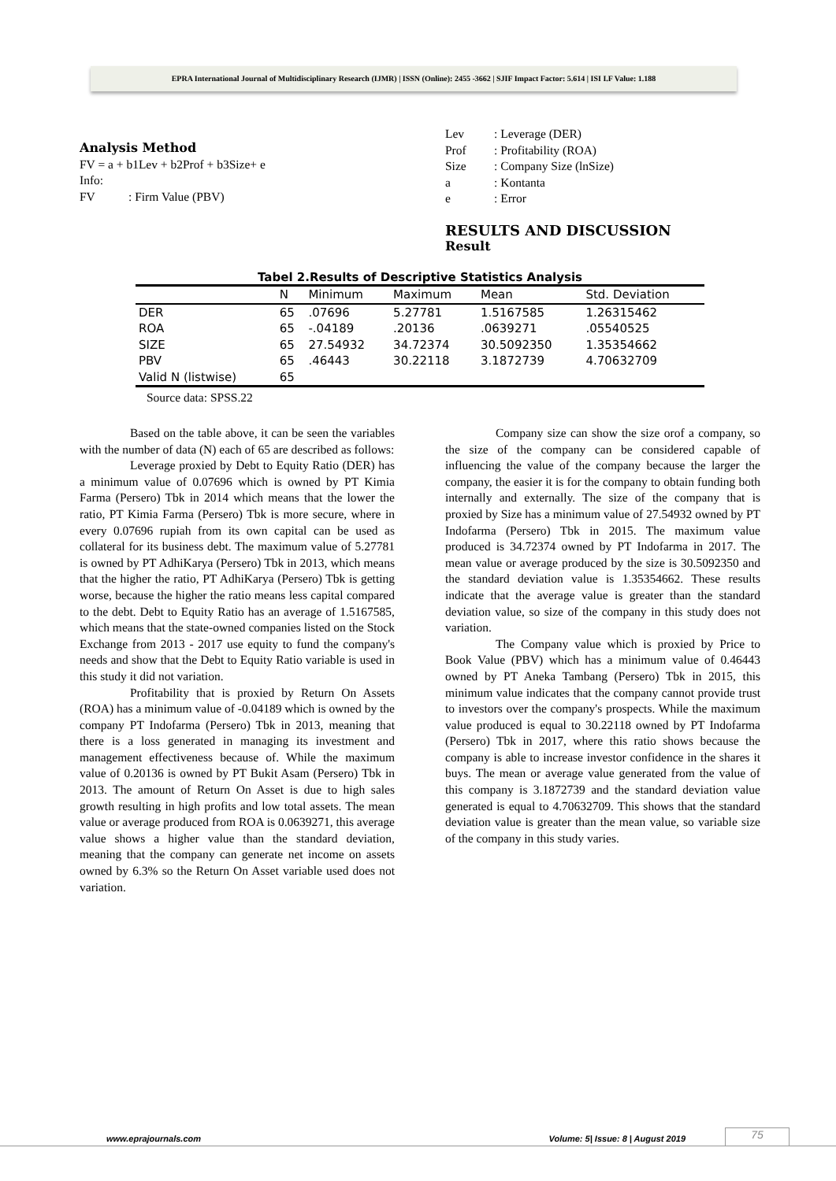EPRA International Journal of Multidisciplinary Research (IJMR) | ISSN (Online): 2455 -3662 | SJIF Impact Factor: 5.614 | ISI I.F Value: 1.188
Analysis Method
FV = a + b1Lev + b2Prof + b3Size+ e
Info:
FV: Firm Value (PBV)
Lev: Leverage (DER)
Prof: Profitability (ROA)
Size: Company Size (lnSize)
a: Kontanta
e: Error
RESULTS AND DISCUSSION
Result
Tabel 2.Results of Descriptive Statistics Analysis
| | N | Minimum | Maximum | Mean | Std. Deviation |
| --- | --- | --- | --- | --- | --- |
| DER | 65 | .07696 | 5.27781 | 1.5167585 | 1.26315462 |
| ROA | 65 | -.04189 | .20136 | .0639271 | .05540525 |
| SIZE | 65 | 27.54932 | 34.72374 | 30.5092350 | 1.35354662 |
| PBV | 65 | .46443 | 30.22118 | 3.1872739 | 4.70632709 |
| Valid N (listwise) | 65 | | | | |
Source data: SPSS.22
Based on the table above, it can be seen the variables with the number of data (N) each of 65 are described as follows:
Leverage proxied by Debt to Equity Ratio (DER) has a minimum value of 0.07696 which is owned by PT Kimia Farma (Persero) Tbk in 2014 which means that the lower the ratio, PT Kimia Farma (Persero) Tbk is more secure, where in every 0.07696 rupiah from its own capital can be used as collateral for its business debt. The maximum value of 5.27781 is owned by PT AdhiKarya (Persero) Tbk in 2013, which means that the higher the ratio, PT AdhiKarya (Persero) Tbk is getting worse, because the higher the ratio means less capital compared to the debt. Debt to Equity Ratio has an average of 1.5167585, which means that the state-owned companies listed on the Stock Exchange from 2013 - 2017 use equity to fund the company's needs and show that the Debt to Equity Ratio variable is used in this study it did not variation.
Profitability that is proxied by Return On Assets (ROA) has a minimum value of -0.04189 which is owned by the company PT Indofarma (Persero) Tbk in 2013, meaning that there is a loss generated in managing its investment and management effectiveness because of. While the maximum value of 0.20136 is owned by PT Bukit Asam (Persero) Tbk in 2013. The amount of Return On Asset is due to high sales growth resulting in high profits and low total assets. The mean value or average produced from ROA is 0.0639271, this average value shows a higher value than the standard deviation, meaning that the company can generate net income on assets owned by 6.3% so the Return On Asset variable used does not variation.
Company size can show the size orof a company, so the size of the company can be considered capable of influencing the value of the company because the larger the company, the easier it is for the company to obtain funding both internally and externally. The size of the company that is proxied by Size has a minimum value of 27.54932 owned by PT Indofarma (Persero) Tbk in 2015. The maximum value produced is 34.72374 owned by PT Indofarma in 2017. The mean value or average produced by the size is 30.5092350 and the standard deviation value is 1.35354662. These results indicate that the average value is greater than the standard deviation value, so size of the company in this study does not variation.
The Company value which is proxied by Price to Book Value (PBV) which has a minimum value of 0.46443 owned by PT Aneka Tambang (Persero) Tbk in 2015, this minimum value indicates that the company cannot provide trust to investors over the company's prospects. While the maximum value produced is equal to 30.22118 owned by PT Indofarma (Persero) Tbk in 2017, where this ratio shows because the company is able to increase investor confidence in the shares it buys. The mean or average value generated from the value of this company is 3.1872739 and the standard deviation value generated is equal to 4.70632709. This shows that the standard deviation value is greater than the mean value, so variable size of the company in this study varies.
www.eprajournals.com Volume: 5| Issue: 8 | August 2019 75